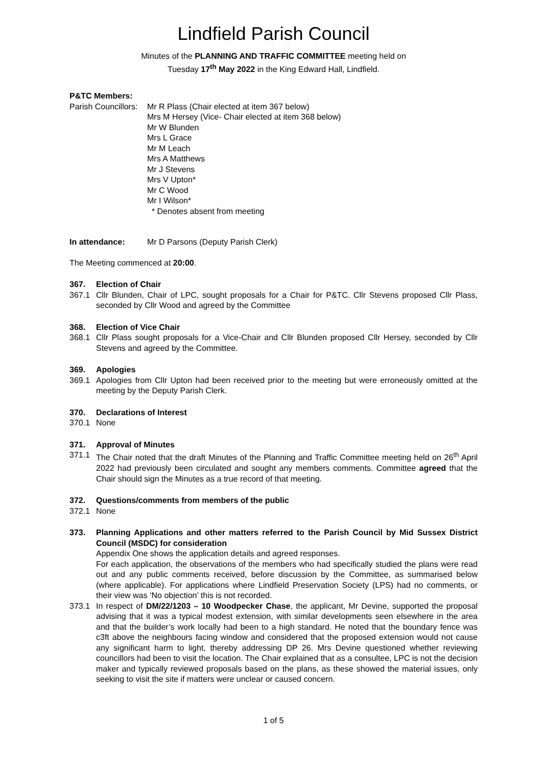Lindfield Parish Council
Minutes of the PLANNING AND TRAFFIC COMMITTEE meeting held on
Tuesday 17<sup>th</sup> May 2022 in the King Edward Hall, Lindfield.
P&TC Members:
Parish Councillors:
Mr R Plass (Chair elected at item 367 below)
Mrs M Hersey (Vice- Chair elected at item 368 below)
Mr W Blunden
Mrs L Grace
Mr M Leach
Mrs A Matthews
Mr J Stevens
Mrs V Upton*
Mr C Wood
Mr I Wilson*
* Denotes absent from meeting
In attendance: Mr D Parsons (Deputy Parish Clerk)
The Meeting commenced at 20:00.
367. Election of Chair
367.1 Cllr Blunden, Chair of LPC, sought proposals for a Chair for P&TC. Cllr Stevens proposed Cllr Plass, seconded by Cllr Wood and agreed by the Committee
368. Election of Vice Chair
368.1 Cllr Plass sought proposals for a Vice-Chair and Cllr Blunden proposed Cllr Hersey, seconded by Cllr Stevens and agreed by the Committee.
369. Apologies
369.1 Apologies from Cllr Upton had been received prior to the meeting but were erroneously omitted at the meeting by the Deputy Parish Clerk.
370. Declarations of Interest
370.1 None
371. Approval of Minutes
371.1 The Chair noted that the draft Minutes of the Planning and Traffic Committee meeting held on 26<sup>th</sup> April 2022 had previously been circulated and sought any members comments. Committee agreed that the Chair should sign the Minutes as a true record of that meeting.
372. Questions/comments from members of the public
372.1 None
373. Planning Applications and other matters referred to the Parish Council by Mid Sussex District Council (MSDC) for consideration
Appendix One shows the application details and agreed responses.
For each application, the observations of the members who had specifically studied the plans were read out and any public comments received, before discussion by the Committee, as summarised below (where applicable). For applications where Lindfield Preservation Society (LPS) had no comments, or their view was ‘No objection’ this is not recorded.
373.1 In respect of DM/22/1203 – 10 Woodpecker Chase, the applicant, Mr Devine, supported the proposal advising that it was a typical modest extension, with similar developments seen elsewhere in the area and that the builder’s work locally had been to a high standard. He noted that the boundary fence was c3ft above the neighbours facing window and considered that the proposed extension would not cause any significant harm to light, thereby addressing DP 26. Mrs Devine questioned whether reviewing councillors had been to visit the location. The Chair explained that as a consultee, LPC is not the decision maker and typically reviewed proposals based on the plans, as these showed the material issues, only seeking to visit the site if matters were unclear or caused concern.
1 of 5